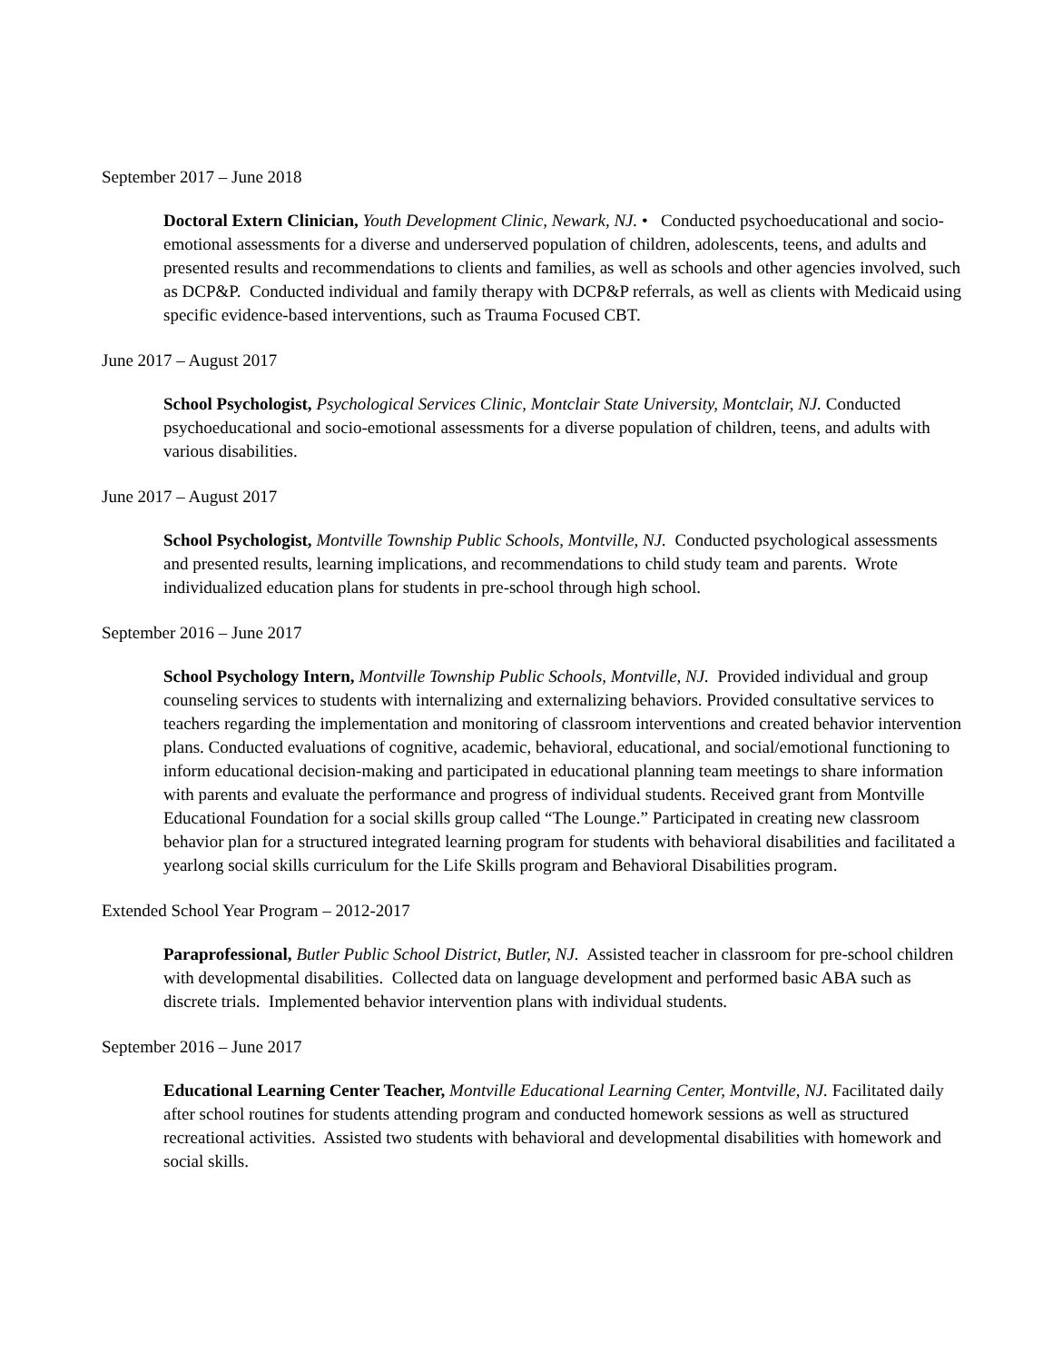September 2017 – June 2018
Doctoral Extern Clinician, Youth Development Clinic, Newark, NJ. • Conducted psychoeducational and socio-emotional assessments for a diverse and underserved population of children, adolescents, teens, and adults and presented results and recommendations to clients and families, as well as schools and other agencies involved, such as DCP&P. Conducted individual and family therapy with DCP&P referrals, as well as clients with Medicaid using specific evidence-based interventions, such as Trauma Focused CBT.
June 2017 – August 2017
School Psychologist, Psychological Services Clinic, Montclair State University, Montclair, NJ. Conducted psychoeducational and socio-emotional assessments for a diverse population of children, teens, and adults with various disabilities.
June 2017 – August 2017
School Psychologist, Montville Township Public Schools, Montville, NJ. Conducted psychological assessments and presented results, learning implications, and recommendations to child study team and parents. Wrote individualized education plans for students in pre-school through high school.
September 2016 – June 2017
School Psychology Intern, Montville Township Public Schools, Montville, NJ. Provided individual and group counseling services to students with internalizing and externalizing behaviors. Provided consultative services to teachers regarding the implementation and monitoring of classroom interventions and created behavior intervention plans. Conducted evaluations of cognitive, academic, behavioral, educational, and social/emotional functioning to inform educational decision-making and participated in educational planning team meetings to share information with parents and evaluate the performance and progress of individual students. Received grant from Montville Educational Foundation for a social skills group called “The Lounge.” Participated in creating new classroom behavior plan for a structured integrated learning program for students with behavioral disabilities and facilitated a yearlong social skills curriculum for the Life Skills program and Behavioral Disabilities program.
Extended School Year Program – 2012-2017
Paraprofessional, Butler Public School District, Butler, NJ. Assisted teacher in classroom for pre-school children with developmental disabilities. Collected data on language development and performed basic ABA such as discrete trials. Implemented behavior intervention plans with individual students.
September 2016 – June 2017
Educational Learning Center Teacher, Montville Educational Learning Center, Montville, NJ. Facilitated daily after school routines for students attending program and conducted homework sessions as well as structured recreational activities. Assisted two students with behavioral and developmental disabilities with homework and social skills.